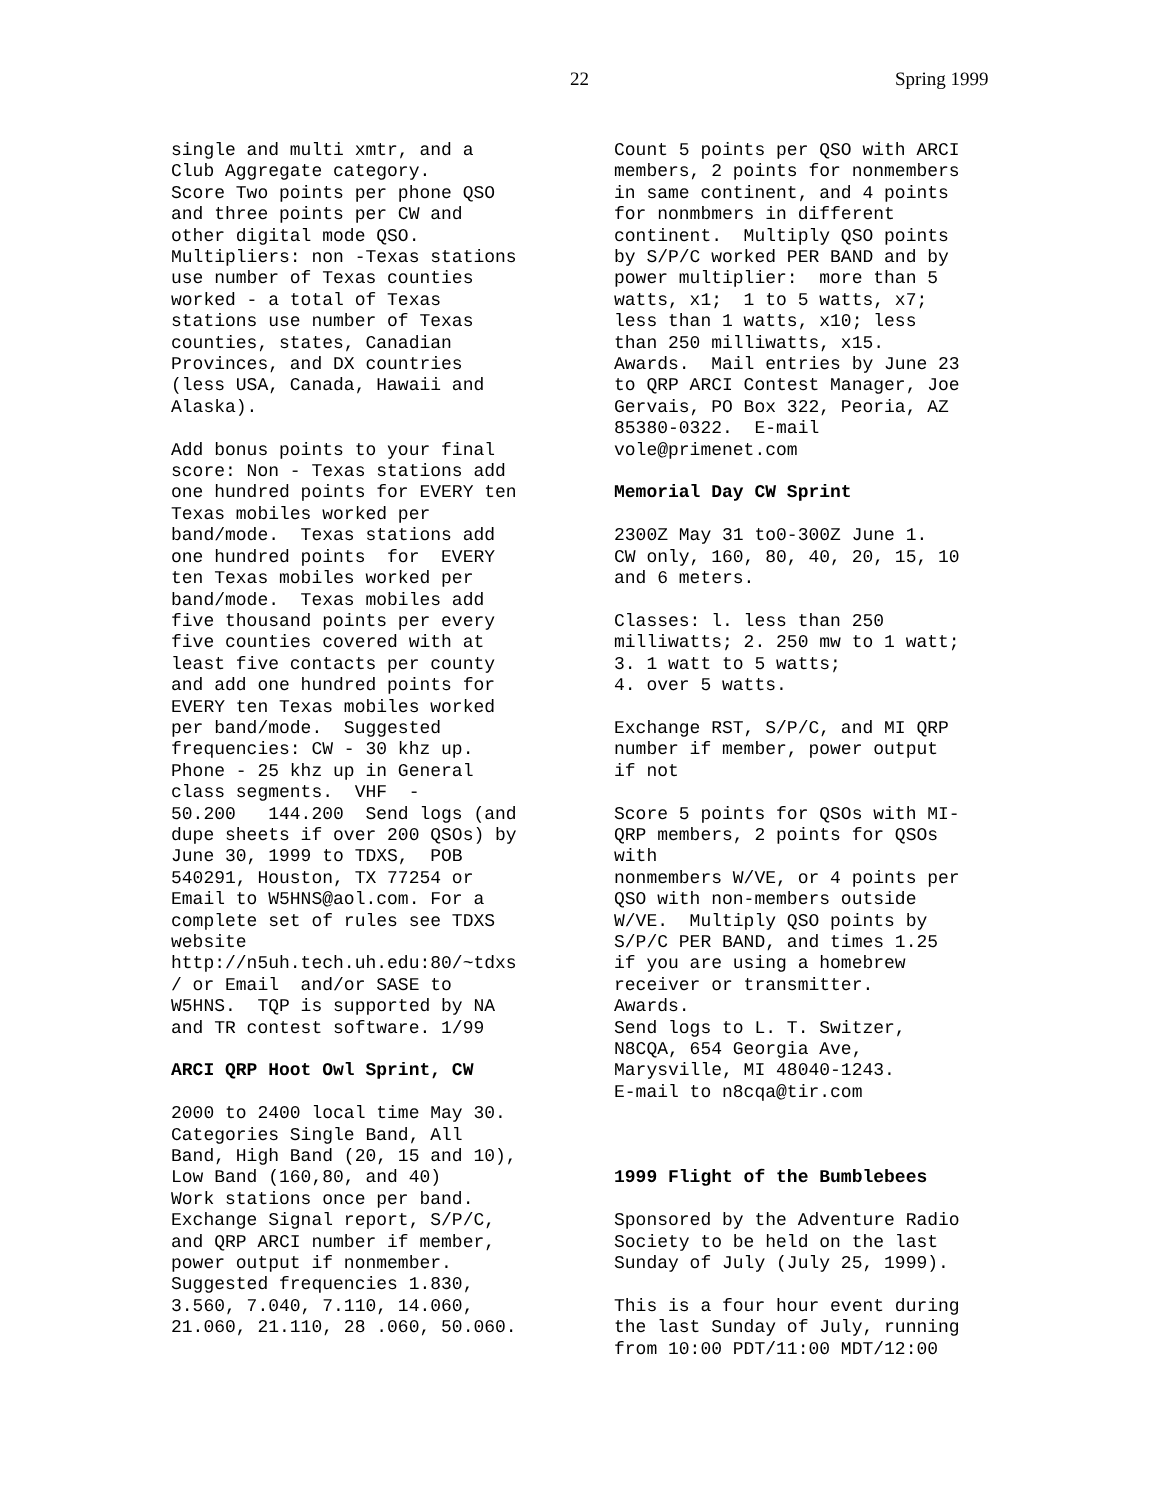22 Spring 1999
single and multi xmtr, and a Club Aggregate category. Score Two points per phone QSO and three points per CW and other digital mode QSO. Multipliers: non -Texas stations use number of Texas counties worked - a total of Texas stations use number of Texas counties, states, Canadian Provinces, and DX countries (less USA, Canada, Hawaii and Alaska).
Add bonus points to your final score: Non - Texas stations add one hundred points for EVERY ten Texas mobiles worked per band/mode. Texas stations add one hundred points for EVERY ten Texas mobiles worked per band/mode. Texas mobiles add five thousand points per every five counties covered with at least five contacts per county and add one hundred points for EVERY ten Texas mobiles worked per band/mode. Suggested frequencies: CW - 30 khz up. Phone - 25 khz up in General class segments. VHF - 50.200 144.200 Send logs (and dupe sheets if over 200 QSOs) by June 30, 1999 to TDXS, POB 540291, Houston, TX 77254 or Email to W5HNS@aol.com. For a complete set of rules see TDXS website http://n5uh.tech.uh.edu:80/~tdxs / or Email and/or SASE to W5HNS. TQP is supported by NA and TR contest software. 1/99
ARCI QRP Hoot Owl Sprint, CW
2000 to 2400 local time May 30. Categories Single Band, All Band, High Band (20, 15 and 10), Low Band (160,80, and 40) Work stations once per band. Exchange Signal report, S/P/C, and QRP ARCI number if member, power output if nonmember. Suggested frequencies 1.830, 3.560, 7.040, 7.110, 14.060, 21.060, 21.110, 28 .060, 50.060.
Count 5 points per QSO with ARCI members, 2 points for nonmembers in same continent, and 4 points for nonmbmers in different continent. Multiply QSO points by S/P/C worked PER BAND and by power multiplier: more than 5 watts, x1; 1 to 5 watts, x7; less than 1 watts, x10; less than 250 milliwatts, x15. Awards. Mail entries by June 23 to QRP ARCI Contest Manager, Joe Gervais, PO Box 322, Peoria, AZ 85380-0322. E-mail vole@primenet.com
Memorial Day CW Sprint
2300Z May 31 to0-300Z June 1. CW only, 160, 80, 40, 20, 15, 10 and 6 meters.
Classes: l. less than 250 milliwatts; 2. 250 mw to 1 watt; 3. 1 watt to 5 watts; 4. over 5 watts.
Exchange RST, S/P/C, and MI QRP number if member, power output if not
Score 5 points for QSOs with MI- QRP members, 2 points for QSOs with nonmembers W/VE, or 4 points per QSO with non-members outside W/VE. Multiply QSO points by S/P/C PER BAND, and times 1.25 if you are using a homebrew receiver or transmitter. Awards. Send logs to L. T. Switzer, N8CQA, 654 Georgia Ave, Marysville, MI 48040-1243. E-mail to n8cqa@tir.com
1999 Flight of the Bumblebees
Sponsored by the Adventure Radio Society to be held on the last Sunday of July (July 25, 1999).
This is a four hour event during the last Sunday of July, running from 10:00 PDT/11:00 MDT/12:00